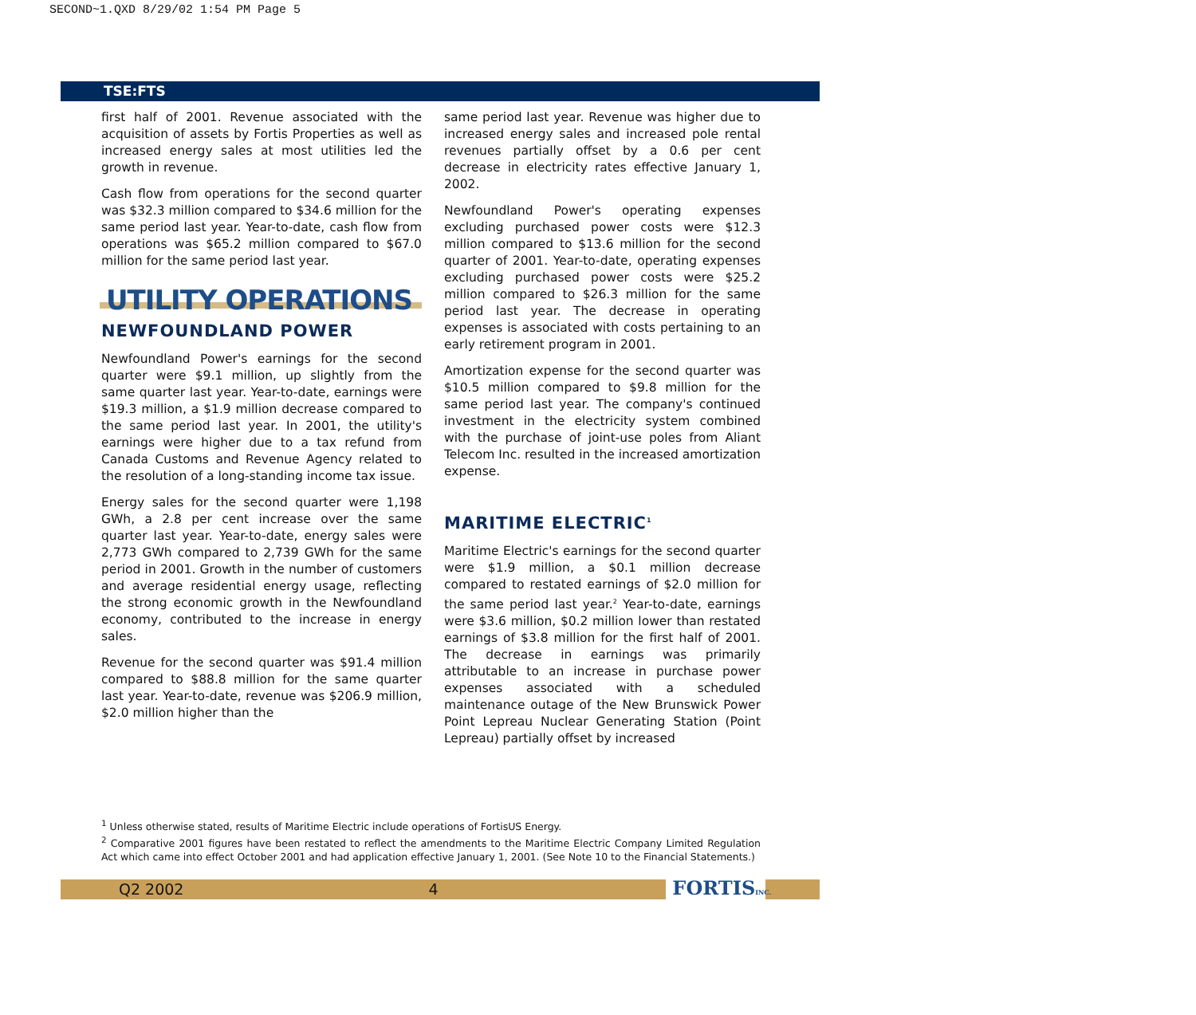SECOND~1.QXD 8/29/02 1:54 PM Page 5
TSE:FTS
first half of 2001. Revenue associated with the acquisition of assets by Fortis Properties as well as increased energy sales at most utilities led the growth in revenue.
Cash flow from operations for the second quarter was $32.3 million compared to $34.6 million for the same period last year. Year-to-date, cash flow from operations was $65.2 million compared to $67.0 million for the same period last year.
UTILITY OPERATIONS
NEWFOUNDLAND POWER
Newfoundland Power's earnings for the second quarter were $9.1 million, up slightly from the same quarter last year. Year-to-date, earnings were $19.3 million, a $1.9 million decrease compared to the same period last year. In 2001, the utility's earnings were higher due to a tax refund from Canada Customs and Revenue Agency related to the resolution of a long-standing income tax issue.
Energy sales for the second quarter were 1,198 GWh, a 2.8 per cent increase over the same quarter last year. Year-to-date, energy sales were 2,773 GWh compared to 2,739 GWh for the same period in 2001. Growth in the number of customers and average residential energy usage, reflecting the strong economic growth in the Newfoundland economy, contributed to the increase in energy sales.
Revenue for the second quarter was $91.4 million compared to $88.8 million for the same quarter last year. Year-to-date, revenue was $206.9 million, $2.0 million higher than the
same period last year. Revenue was higher due to increased energy sales and increased pole rental revenues partially offset by a 0.6 per cent decrease in electricity rates effective January 1, 2002.
Newfoundland Power's operating expenses excluding purchased power costs were $12.3 million compared to $13.6 million for the second quarter of 2001. Year-to-date, operating expenses excluding purchased power costs were $25.2 million compared to $26.3 million for the same period last year. The decrease in operating expenses is associated with costs pertaining to an early retirement program in 2001.
Amortization expense for the second quarter was $10.5 million compared to $9.8 million for the same period last year. The company's continued investment in the electricity system combined with the purchase of joint-use poles from Aliant Telecom Inc. resulted in the increased amortization expense.
MARITIME ELECTRIC<sup>1</sup>
Maritime Electric's earnings for the second quarter were $1.9 million, a $0.1 million decrease compared to restated earnings of $2.0 million for the same period last year.<sup>2</sup> Year-to-date, earnings were $3.6 million, $0.2 million lower than restated earnings of $3.8 million for the first half of 2001. The decrease in earnings was primarily attributable to an increase in purchase power expenses associated with a scheduled maintenance outage of the New Brunswick Power Point Lepreau Nuclear Generating Station (Point Lepreau) partially offset by increased
<sup>1</sup> Unless otherwise stated, results of Maritime Electric include operations of FortisUS Energy.
<sup>2</sup> Comparative 2001 figures have been restated to reflect the amendments to the Maritime Electric Company Limited Regulation Act which came into effect October 2001 and had application effective January 1, 2001. (See Note 10 to the Financial Statements.)
Q2 2002 4
FORTISINC.